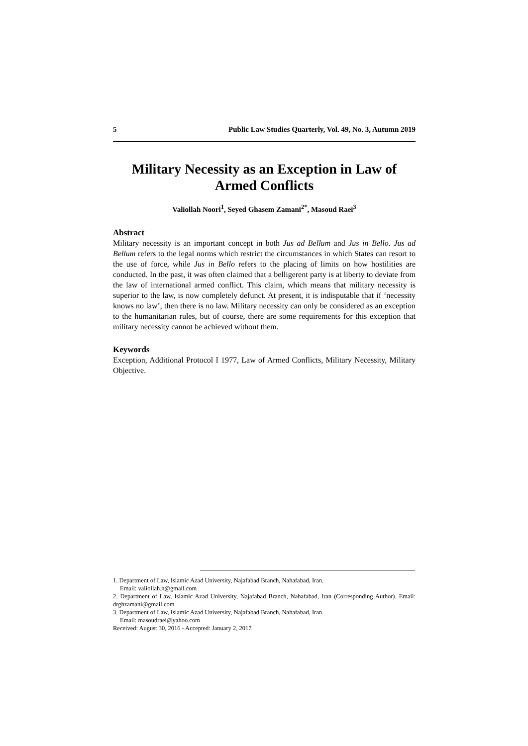5 Public Law Studies Quarterly, Vol. 49, No. 3, Autumn 2019
Military Necessity as an Exception in Law of Armed Conflicts
Valiollah Noori<sup>1</sup>, Seyed Ghasem Zamani<sup>2*</sup>, Masoud Raei<sup>3</sup>
Abstract
Military necessity is an important concept in both Jus ad Bellum and Jus in Bello. Jus ad Bellum refers to the legal norms which restrict the circumstances in which States can resort to the use of force, while Jus in Bello refers to the placing of limits on how hostilities are conducted. In the past, it was often claimed that a belligerent party is at liberty to deviate from the law of international armed conflict. This claim, which means that military necessity is superior to the law, is now completely defunct. At present, it is indisputable that if ‘necessity knows no law’, then there is no law. Military necessity can only be considered as an exception to the humanitarian rules, but of course, there are some requirements for this exception that military necessity cannot be achieved without them.
Keywords
Exception, Additional Protocol I 1977, Law of Armed Conflicts, Military Necessity, Military Objective.
1. Department of Law, Islamic Azad University, Najafabad Branch, Nahafabad, Iran.
Email: valiollah.n@gmail.com
2. Department of Law, Islamic Azad University, Najafabad Branch, Nahafabad, Iran (Corresponding Author). Email: drghzamani@gmail.com
3. Department of Law, Islamic Azad University, Najafabad Branch, Nahafabad, Iran.
Email: masoudraei@yahoo.com
Received: August 30, 2016 - Accepted: January 2, 2017